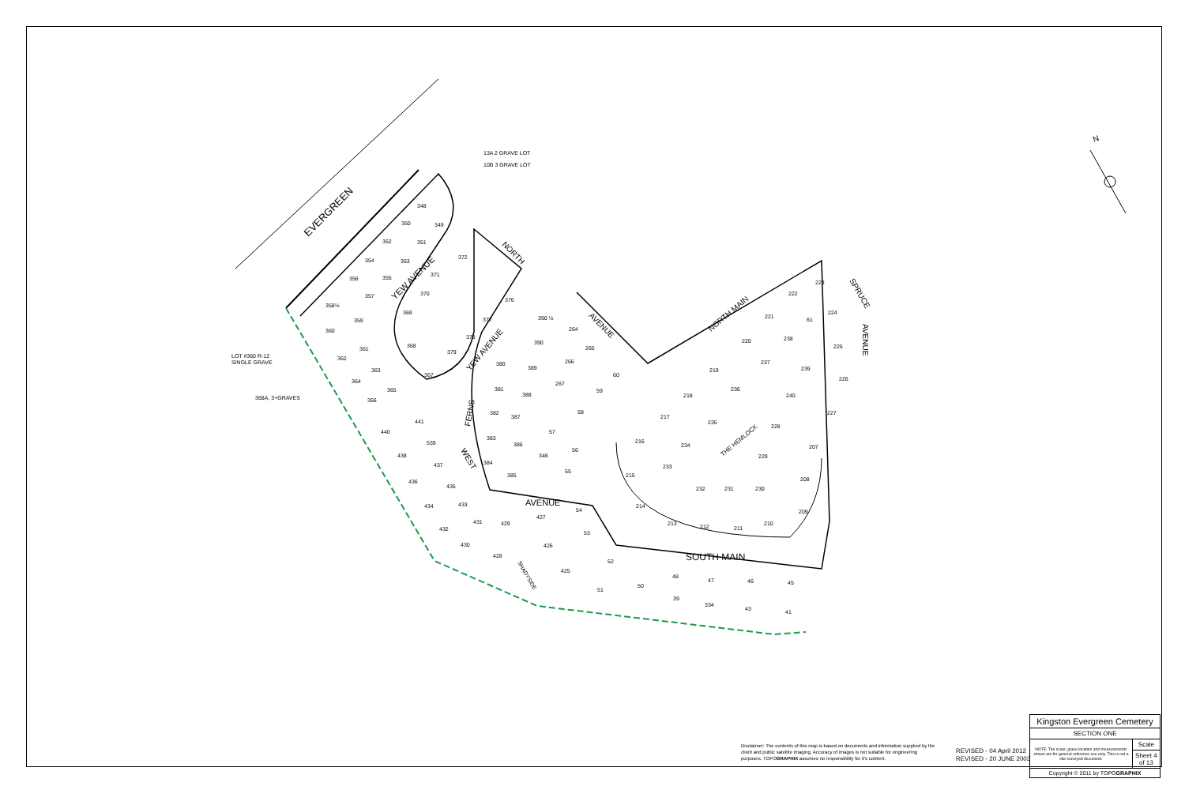EVERGREEN
YEW AVENUE
NORTH
AVENUE
NORTH MAIN
SPRUCE
AVENUE
YEW AVENUE
FERNS
WEST
AVENUE
SOUTH MAIN
THE HEMLOCK
SHADYSIDE
13A 2 GRAVE LOT
10B 3 GRAVE LOT
LOT #360 R-12
SINGLE GRAVE
368A, 3+GRAVES
348
350
349
352
351
354
353
356
355
358½
357
359
360
362
361
363
364
365
366
367
368
369
370
371
372
376
377
378
379
380
381
382
383
384
385
386
387
388
389
390
390 ½
264
265
266
267
60
59
58
57
56
346
55
440
441
539
438
437
436
435
434
433
432
431
429
427
54
53
426
430
428
425
52
51
50
48
47
46
45
39
334
43
41
223
222
224
221
61
238
220
225
237
239
219
226
236
218
240
227
217
235
228
216
234
207
229
233
215
208
232
231
230
214
209
213
212
211
210
N
Disclaimer: The contents of this map is based on documents and information supplied by the client and public satellite imaging. Accuracy of images is not suitable for engineering purposes. TOPOGRAPHIX assumes no responsibility for it's content.
REVISED - 04 April 2012
REVISED - 20 JUNE 2003
| Kingston Evergreen Cemetery | |
| SECTION ONE | |
| NOTE: The scale, grave location and measurements shown are for general reference use only. This is not a site surveyed document. | Scale |
| | Sheet 4 of 13 |
| Copyright © 2011 by TOPO GRAPHIX | |